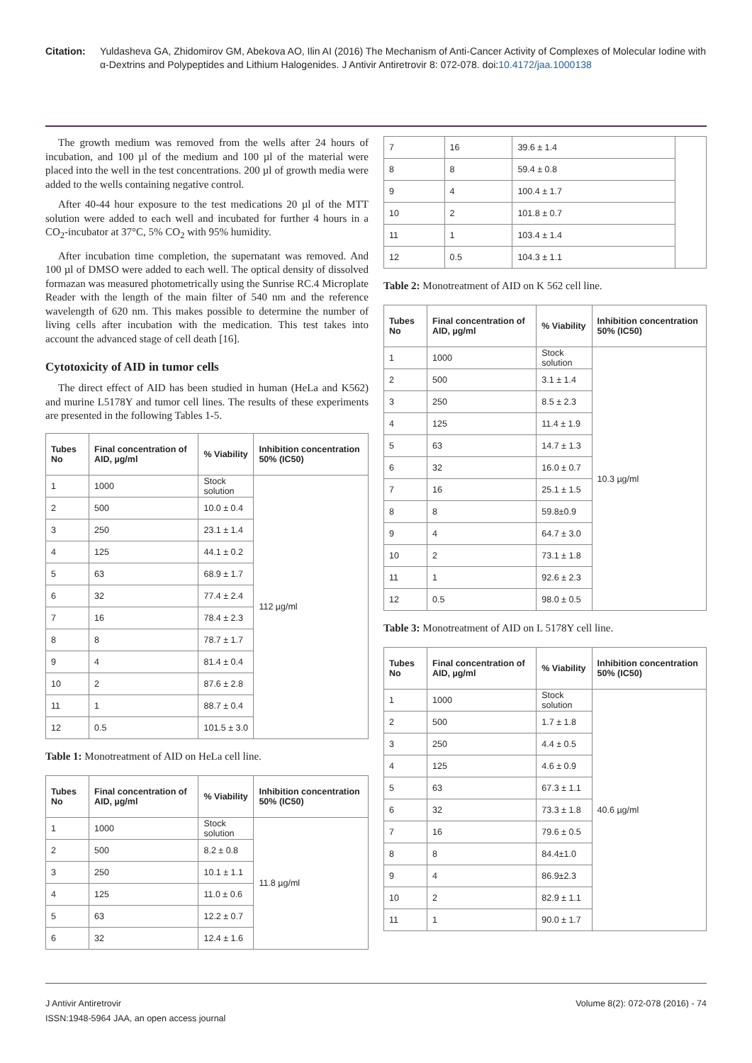Citation: Yuldasheva GA, Zhidomirov GM, Abekova AO, Ilin AI (2016) The Mechanism of Anti-Cancer Activity of Complexes of Molecular Iodine with α-Dextrins and Polypeptides and Lithium Halogenides. J Antivir Antiretrovir 8: 072-078. doi:10.4172/jaa.1000138
The growth medium was removed from the wells after 24 hours of incubation, and 100 µl of the medium and 100 µl of the material were placed into the well in the test concentrations. 200 µl of growth media were added to the wells containing negative control.
After 40-44 hour exposure to the test medications 20 µl of the MTT solution were added to each well and incubated for further 4 hours in a CO<sub>2</sub>-incubator at 37°C, 5% CO<sub>2</sub> with 95% humidity.
After incubation time completion, the supernatant was removed. And 100 µl of DMSO were added to each well. The optical density of dissolved formazan was measured photometrically using the Sunrise RC.4 Microplate Reader with the length of the main filter of 540 nm and the reference wavelength of 620 nm. This makes possible to determine the number of living cells after incubation with the medication. This test takes into account the advanced stage of cell death [16].
Cytotoxicity of AID in tumor cells
The direct effect of AID has been studied in human (HeLa and K562) and murine L5178Y and tumor cell lines. The results of these experiments are presented in the following Tables 1-5.
| Tubes No | Final concentration of AID, µg/ml | % Viability | Inhibition concentration 50% (IC50) |
| --- | --- | --- | --- |
| 1 | 1000 | Stock solution | 112 µg/ml |
| 2 | 500 | 10.0 ± 0.4 | |
| 3 | 250 | 23.1 ± 1.4 | |
| 4 | 125 | 44.1 ± 0.2 | |
| 5 | 63 | 68.9 ± 1.7 | |
| 6 | 32 | 77.4 ± 2.4 | |
| 7 | 16 | 78.4 ± 2.3 | |
| 8 | 8 | 78.7 ± 1.7 | |
| 9 | 4 | 81.4 ± 0.4 | |
| 10 | 2 | 87.6 ± 2.8 | |
| 11 | 1 | 88.7 ± 0.4 | |
| 12 | 0.5 | 101.5 ± 3.0 | |
Table 1: Monotreatment of AID on HeLa cell line.
| Tubes No | Final concentration of AID, µg/ml | % Viability | Inhibition concentration 50% (IC50) |
| --- | --- | --- | --- |
| 1 | 1000 | Stock solution | 11.8 µg/ml |
| 2 | 500 | 8.2 ± 0.8 | |
| 3 | 250 | 10.1 ± 1.1 | |
| 4 | 125 | 11.0 ± 0.6 | |
| 5 | 63 | 12.2 ± 0.7 | |
| 6 | 32 | 12.4 ± 1.6 | |
| 7 | 16 | 39.6 ± 1.4 | |
| 8 | 8 | 59.4 ± 0.8 | |
| 9 | 4 | 100.4 ± 1.7 | |
| 10 | 2 | 101.8 ± 0.7 | |
| 11 | 1 | 103.4 ± 1.4 | |
| 12 | 0.5 | 104.3 ± 1.1 | |
Table 2: Monotreatment of AID on K 562 cell line.
| Tubes No | Final concentration of AID, µg/ml | % Viability | Inhibition concentration 50% (IC50) |
| --- | --- | --- | --- |
| 1 | 1000 | Stock solution | 10.3 µg/ml |
| 2 | 500 | 3.1 ± 1.4 | |
| 3 | 250 | 8.5 ± 2.3 | |
| 4 | 125 | 11.4 ± 1.9 | |
| 5 | 63 | 14.7 ± 1.3 | |
| 6 | 32 | 16.0 ± 0.7 | |
| 7 | 16 | 25.1 ± 1.5 | |
| 8 | 8 | 59.8±0.9 | |
| 9 | 4 | 64.7 ± 3.0 | |
| 10 | 2 | 73.1 ± 1.8 | |
| 11 | 1 | 92.6 ± 2.3 | |
| 12 | 0.5 | 98.0 ± 0.5 | |
Table 3: Monotreatment of AID on L 5178Y cell line.
| Tubes No | Final concentration of AID, µg/ml | % Viability | Inhibition concentration 50% (IC50) |
| --- | --- | --- | --- |
| 1 | 1000 | Stock solution | 40.6 µg/ml |
| 2 | 500 | 1.7 ± 1.8 | |
| 3 | 250 | 4.4 ± 0.5 | |
| 4 | 125 | 4.6 ± 0.9 | |
| 5 | 63 | 67.3 ± 1.1 | |
| 6 | 32 | 73.3 ± 1.8 | |
| 7 | 16 | 79.6 ± 0.5 | |
| 8 | 8 | 84.4±1.0 | |
| 9 | 4 | 86.9±2.3 | |
| 10 | 2 | 82.9 ± 1.1 | |
| 11 | 1 | 90.0 ± 1.7 | |
J Antivir Antiretrovir
ISSN:1948-5964 JAA, an open access journal
Volume 8(2): 072-078 (2016) - 74